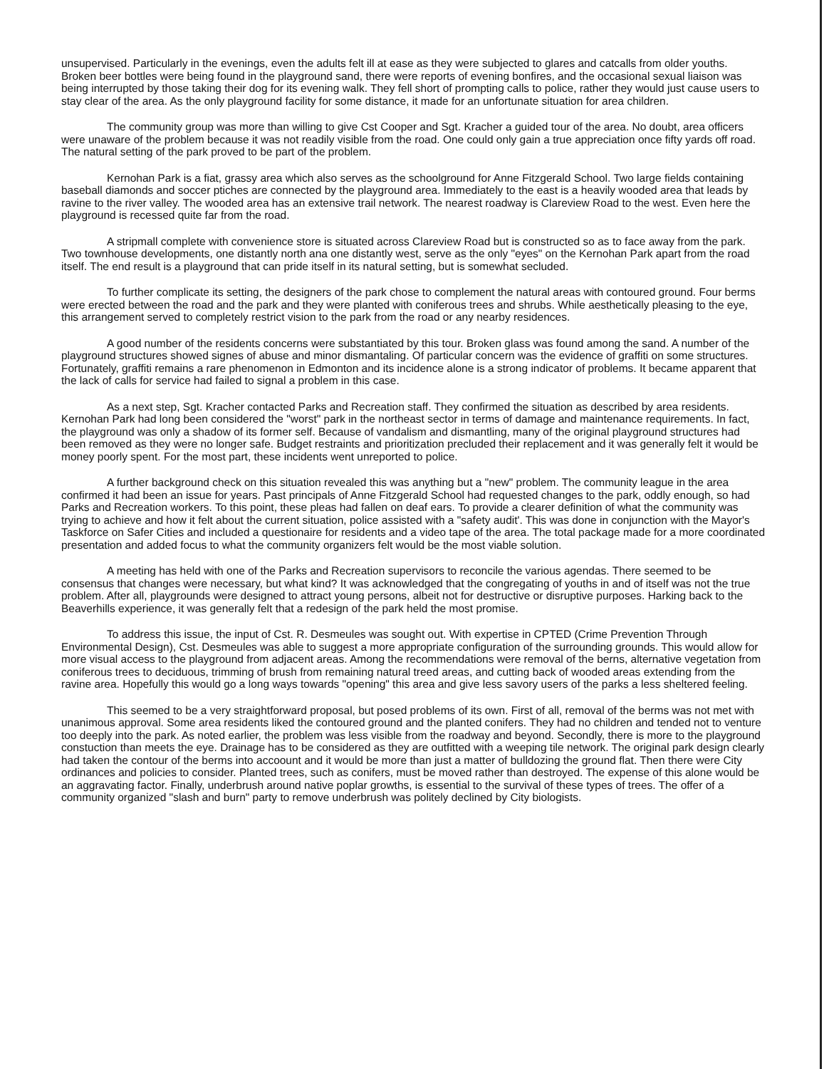unsupervised. Particularly in the evenings, even the adults felt ill at ease as they were subjected to glares and catcalls from older youths. Broken beer bottles were being found in the playground sand, there were reports of evening bonfires, and the occasional sexual liaison was being interrupted by those taking their dog for its evening walk. They fell short of prompting calls to police, rather they would just cause users to stay clear of the area. As the only playground facility for some distance, it made for an unfortunate situation for area children.
The community group was more than willing to give Cst Cooper and Sgt. Kracher a guided tour of the area. No doubt, area officers were unaware of the problem because it was not readily visible from the road. One could only gain a true appreciation once fifty yards off road. The natural setting of the park proved to be part of the problem.
Kernohan Park is a fiat, grassy area which also serves as the schoolground for Anne Fitzgerald School. Two large fields containing baseball diamonds and soccer ptiches are connected by the playground area. Immediately to the east is a heavily wooded area that leads by ravine to the river valley. The wooded area has an extensive trail network. The nearest roadway is Clareview Road to the west. Even here the playground is recessed quite far from the road.
A stripmall complete with convenience store is situated across Clareview Road but is constructed so as to face away from the park. Two townhouse developments, one distantly north ana one distantly west, serve as the only "eyes" on the Kernohan Park apart from the road itself. The end result is a playground that can pride itself in its natural setting, but is somewhat secluded.
To further complicate its setting, the designers of the park chose to complement the natural areas with contoured ground. Four berms were erected between the road and the park and they were planted with coniferous trees and shrubs. While aesthetically pleasing to the eye, this arrangement served to completely restrict vision to the park from the road or any nearby residences.
A good number of the residents concerns were substantiated by this tour. Broken glass was found among the sand. A number of the playground structures showed signes of abuse and minor dismantaling. Of particular concern was the evidence of graffiti on some structures. Fortunately, graffiti remains a rare phenomenon in Edmonton and its incidence alone is a strong indicator of problems. It became apparent that the lack of calls for service had failed to signal a problem in this case.
As a next step, Sgt. Kracher contacted Parks and Recreation staff. They confirmed the situation as described by area residents. Kernohan Park had long been considered the "worst" park in the northeast sector in terms of damage and maintenance requirements. In fact, the playground was only a shadow of its former self. Because of vandalism and dismantling, many of the original playground structures had been removed as they were no longer safe. Budget restraints and prioritization precluded their replacement and it was generally felt it would be money poorly spent. For the most part, these incidents went unreported to police.
A further background check on this situation revealed this was anything but a "new" problem. The community league in the area confirmed it had been an issue for years. Past principals of Anne Fitzgerald School had requested changes to the park, oddly enough, so had Parks and Recreation workers. To this point, these pleas had fallen on deaf ears. To provide a clearer definition of what the community was trying to achieve and how it felt about the current situation, police assisted with a "safety audit'. This was done in conjunction with the Mayor's Taskforce on Safer Cities and included a questionaire for residents and a video tape of the area. The total package made for a more coordinated presentation and added focus to what the community organizers felt would be the most viable solution.
A meeting has held with one of the Parks and Recreation supervisors to reconcile the various agendas. There seemed to be consensus that changes were necessary, but what kind? It was acknowledged that the congregating of youths in and of itself was not the true problem. After all, playgrounds were designed to attract young persons, albeit not for destructive or disruptive purposes. Harking back to the Beaverhills experience, it was generally felt that a redesign of the park held the most promise.
To address this issue, the input of Cst. R. Desmeules was sought out. With expertise in CPTED (Crime Prevention Through Environmental Design), Cst. Desmeules was able to suggest a more appropriate configuration of the surrounding grounds. This would allow for more visual access to the playground from adjacent areas. Among the recommendations were removal of the berns, alternative vegetation from coniferous trees to deciduous, trimming of brush from remaining natural treed areas, and cutting back of wooded areas extending from the ravine area. Hopefully this would go a long ways towards "opening" this area and give less savory users of the parks a less sheltered feeling.
This seemed to be a very straightforward proposal, but posed problems of its own. First of all, removal of the berms was not met with unanimous approval. Some area residents liked the contoured ground and the planted conifers. They had no children and tended not to venture too deeply into the park. As noted earlier, the problem was less visible from the roadway and beyond. Secondly, there is more to the playground constuction than meets the eye. Drainage has to be considered as they are outfitted with a weeping tile network. The original park design clearly had taken the contour of the berms into accoount and it would be more than just a matter of bulldozing the ground flat. Then there were City ordinances and policies to consider. Planted trees, such as conifers, must be moved rather than destroyed. The expense of this alone would be an aggravating factor. Finally, underbrush around native poplar growths, is essential to the survival of these types of trees. The offer of a community organized "slash and burn" party to remove underbrush was politely declined by City biologists.